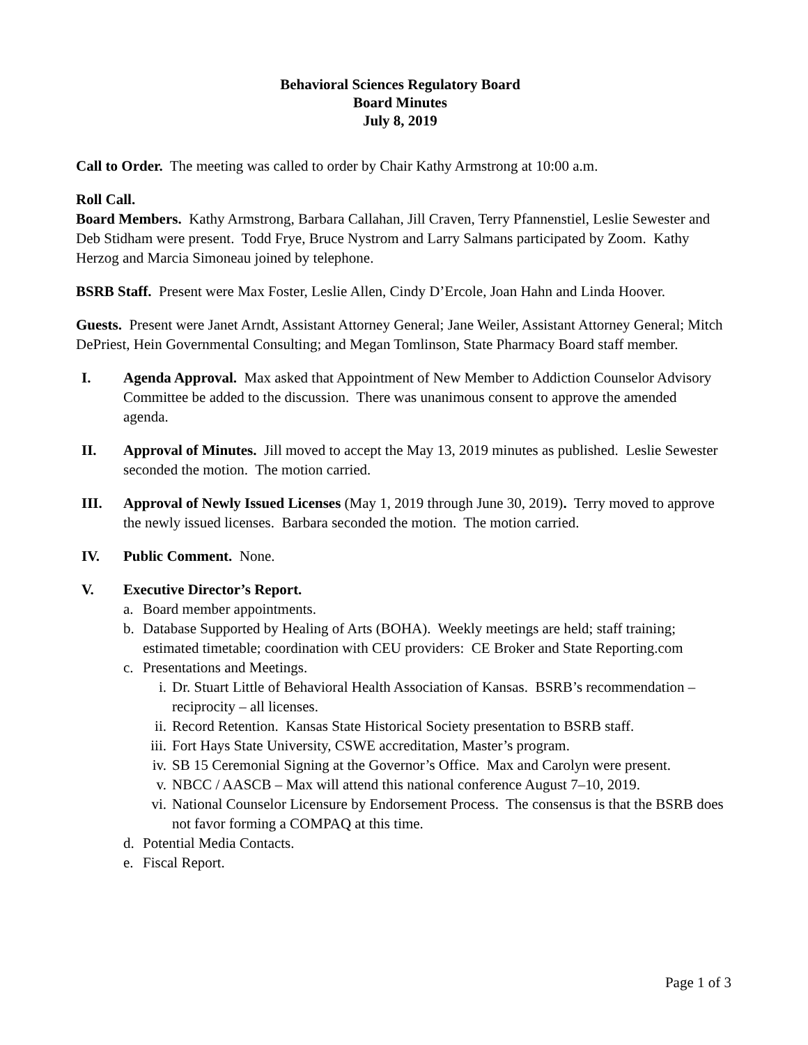Behavioral Sciences Regulatory Board
Board Minutes
July 8, 2019
Call to Order. The meeting was called to order by Chair Kathy Armstrong at 10:00 a.m.
Roll Call.
Board Members. Kathy Armstrong, Barbara Callahan, Jill Craven, Terry Pfannenstiel, Leslie Sewester and Deb Stidham were present. Todd Frye, Bruce Nystrom and Larry Salmans participated by Zoom. Kathy Herzog and Marcia Simoneau joined by telephone.
BSRB Staff. Present were Max Foster, Leslie Allen, Cindy D’Ercole, Joan Hahn and Linda Hoover.
Guests. Present were Janet Arndt, Assistant Attorney General; Jane Weiler, Assistant Attorney General; Mitch DePriest, Hein Governmental Consulting; and Megan Tomlinson, State Pharmacy Board staff member.
I. Agenda Approval. Max asked that Appointment of New Member to Addiction Counselor Advisory Committee be added to the discussion. There was unanimous consent to approve the amended agenda.
II. Approval of Minutes. Jill moved to accept the May 13, 2019 minutes as published. Leslie Sewester seconded the motion. The motion carried.
III. Approval of Newly Issued Licenses (May 1, 2019 through June 30, 2019). Terry moved to approve the newly issued licenses. Barbara seconded the motion. The motion carried.
IV. Public Comment. None.
V. Executive Director’s Report.
a. Board member appointments.
b. Database Supported by Healing of Arts (BOHA). Weekly meetings are held; staff training; estimated timetable; coordination with CEU providers: CE Broker and State Reporting.com
c. Presentations and Meetings.
i. Dr. Stuart Little of Behavioral Health Association of Kansas. BSRB’s recommendation – reciprocity – all licenses.
ii. Record Retention. Kansas State Historical Society presentation to BSRB staff.
iii.
Fort Hays State University, CSWE accreditation, Master’s program.
iv. SB 15 Ceremonial Signing at the Governor’s Office. Max and Carolyn were present.
v. NBCC / AASCB – Max will attend this national conference August 7–10, 2019.
vi. National Counselor Licensure by Endorsement Process. The consensus is that the BSRB does not favor forming a COMPAQ at this time.
d. Potential Media Contacts.
e. Fiscal Report.
Page 1 of 3